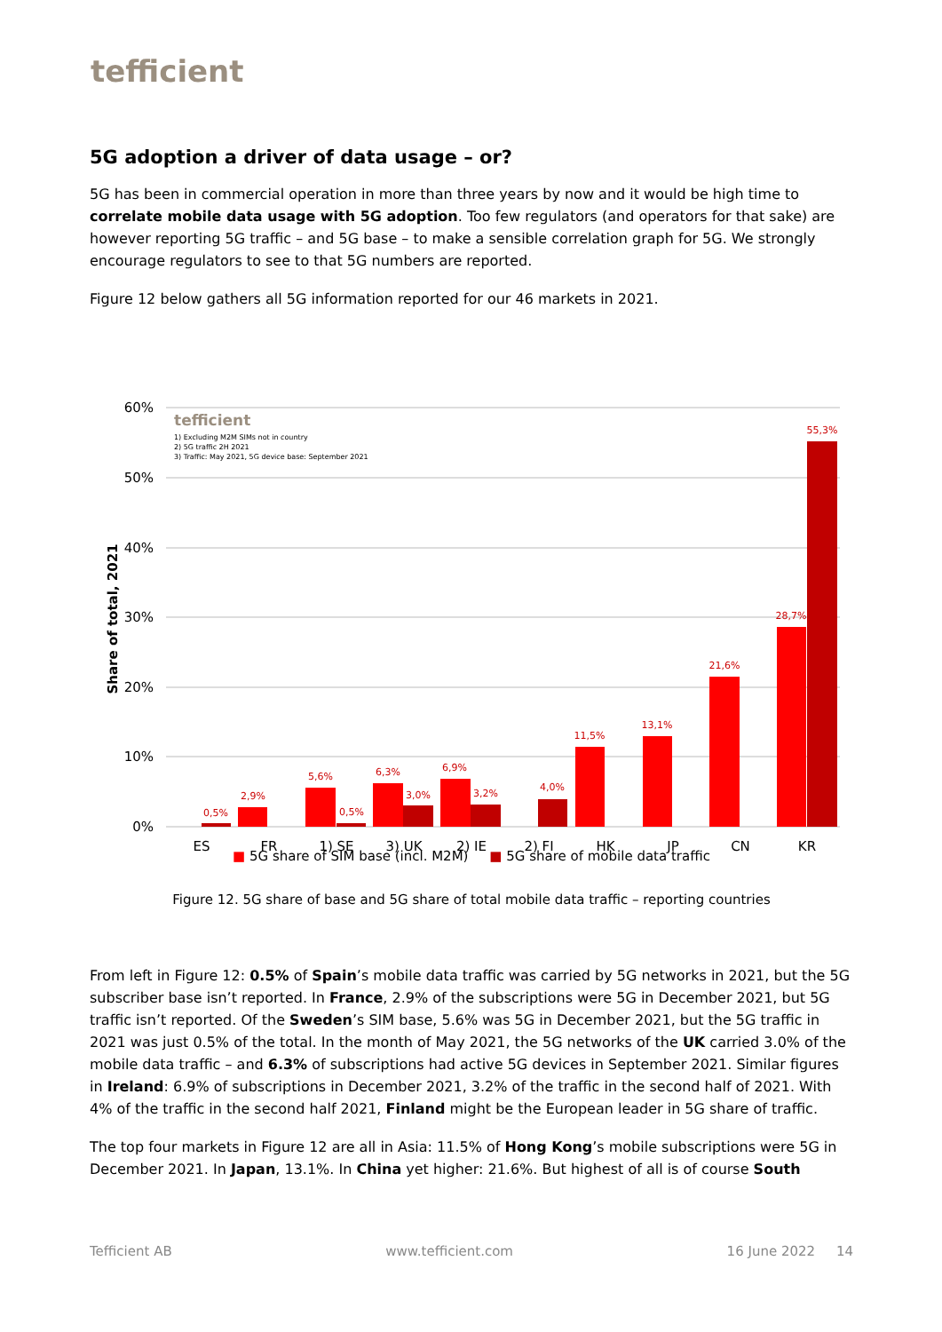tefficient
5G adoption a driver of data usage – or?
5G has been in commercial operation in more than three years by now and it would be high time to correlate mobile data usage with 5G adoption. Too few regulators (and operators for that sake) are however reporting 5G traffic – and 5G base – to make a sensible correlation graph for 5G. We strongly encourage regulators to see to that 5G numbers are reported.
Figure 12 below gathers all 5G information reported for our 46 markets in 2021.
60%
50%
40%
30%
20%
10%
0%
Share of total, 2021
tefficient
1) Excluding M2M SIMs not in country
2) 5G traffic 2H 2021
3) Traffic: May 2021, 5G device base: September 2021
0,5%
2,9%
5,6%
0,5%
6,3%
3,0%
6,9%
3,2%
4,0%
11,5%
13,1%
21,6%
28,7%
55,3%
ES
FR
1) SE
3) UK
2) IE
2) FI
HK
JP
CN
KR
■ 5G share of SIM base (incl. M2M) ■ 5G share of mobile data traffic
Figure 12. 5G share of base and 5G share of total mobile data traffic – reporting countries
From left in Figure 12: 0.5% of Spain’s mobile data traffic was carried by 5G networks in 2021, but the 5G subscriber base isn’t reported. In France, 2.9% of the subscriptions were 5G in December 2021, but 5G traffic isn’t reported. Of the Sweden’s SIM base, 5.6% was 5G in December 2021, but the 5G traffic in 2021 was just 0.5% of the total. In the month of May 2021, the 5G networks of the UK carried 3.0% of the mobile data traffic – and 6.3% of subscriptions had active 5G devices in September 2021. Similar figures in Ireland: 6.9% of subscriptions in December 2021, 3.2% of the traffic in the second half of 2021. With 4% of the traffic in the second half 2021, Finland might be the European leader in 5G share of traffic.
The top four markets in Figure 12 are all in Asia: 11.5% of Hong Kong’s mobile subscriptions were 5G in December 2021. In Japan, 13.1%. In China yet higher: 21.6%. But highest of all is of course South
Tefficient AB www.tefficient.com 16 June 2022 14